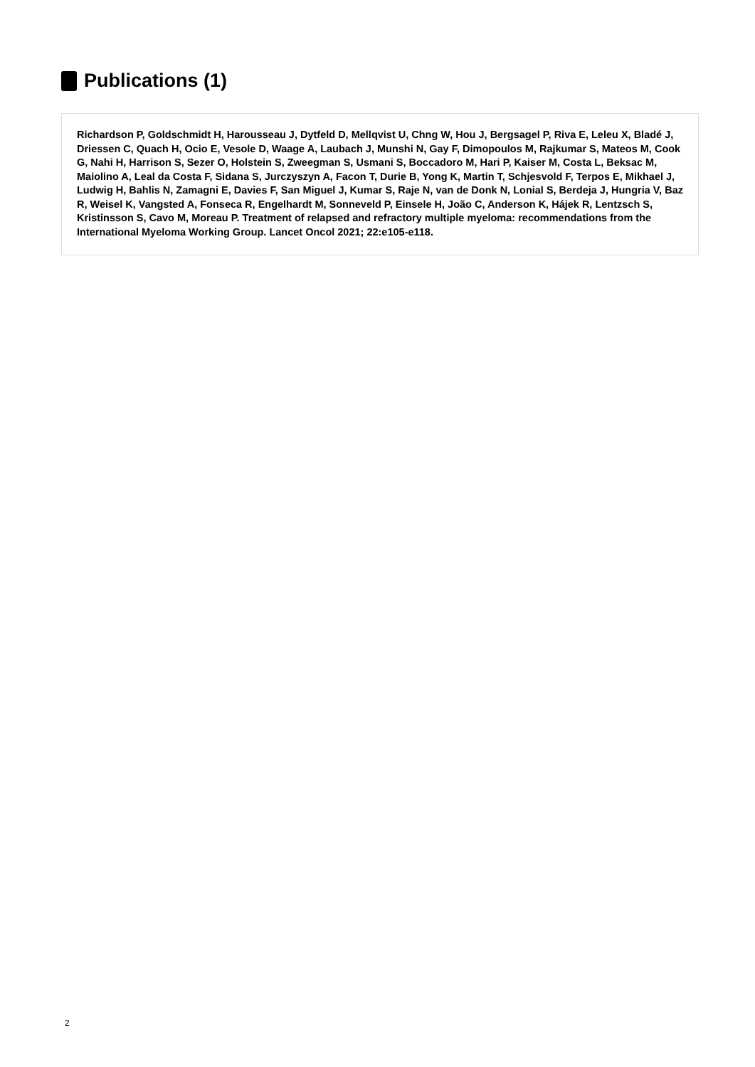Publications (1)
Richardson P, Goldschmidt H, Harousseau J, Dytfeld D, Mellqvist U, Chng W, Hou J, Bergsagel P, Riva E, Leleu X, Bladé J, Driessen C, Quach H, Ocio E, Vesole D, Waage A, Laubach J, Munshi N, Gay F, Dimopoulos M, Rajkumar S, Mateos M, Cook G, Nahi H, Harrison S, Sezer O, Holstein S, Zweegman S, Usmani S, Boccadoro M, Hari P, Kaiser M, Costa L, Beksac M, Maiolino A, Leal da Costa F, Sidana S, Jurczyszyn A, Facon T, Durie B, Yong K, Martin T, Schjesvold F, Terpos E, Mikhael J, Ludwig H, Bahlis N, Zamagni E, Davies F, San Miguel J, Kumar S, Raje N, van de Donk N, Lonial S, Berdeja J, Hungria V, Baz R, Weisel K, Vangsted A, Fonseca R, Engelhardt M, Sonneveld P, Einsele H, João C, Anderson K, Hájek R, Lentzsch S, Kristinsson S, Cavo M, Moreau P. Treatment of relapsed and refractory multiple myeloma: recommendations from the International Myeloma Working Group. Lancet Oncol 2021; 22:e105-e118.
2